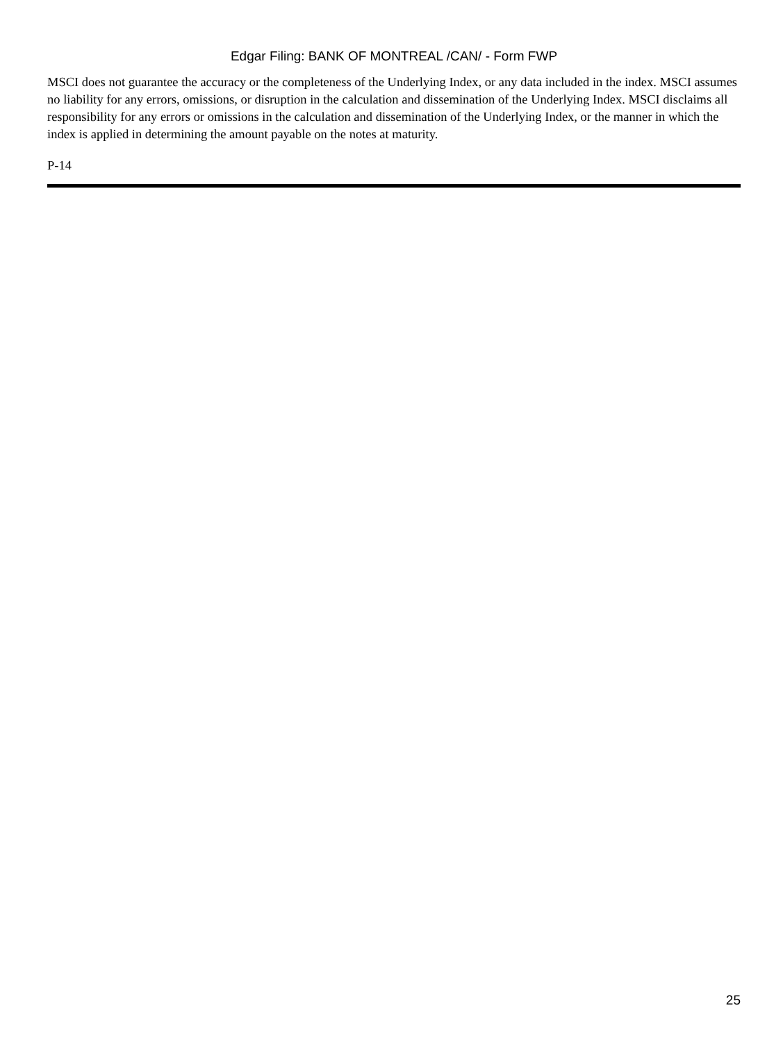Edgar Filing: BANK OF MONTREAL /CAN/ - Form FWP
MSCI does not guarantee the accuracy or the completeness of the Underlying Index, or any data included in the index. MSCI assumes no liability for any errors, omissions, or disruption in the calculation and dissemination of the Underlying Index. MSCI disclaims all responsibility for any errors or omissions in the calculation and dissemination of the Underlying Index, or the manner in which the index is applied in determining the amount payable on the notes at maturity.
P-14
25